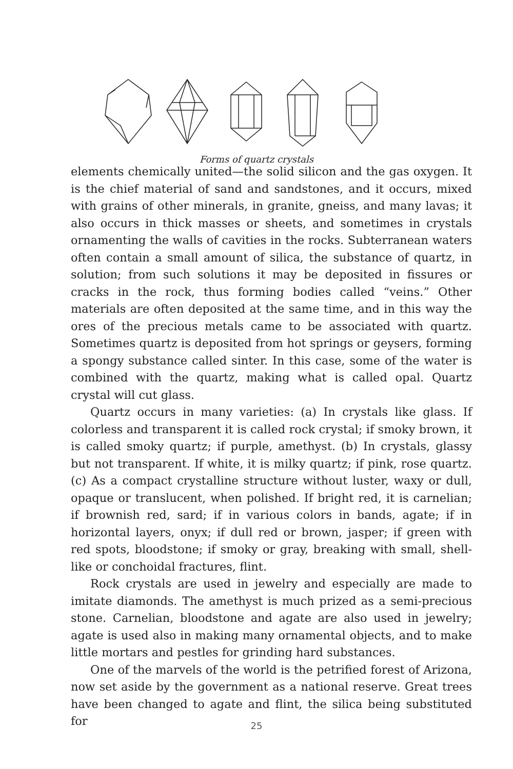Forms of quartz crystals
elements chemically united—the solid silicon and the gas oxygen. It is the chief material of sand and sandstones, and it occurs, mixed with grains of other minerals, in granite, gneiss, and many lavas; it also occurs in thick masses or sheets, and sometimes in crystals ornamenting the walls of cavities in the rocks. Subterranean waters often contain a small amount of silica, the substance of quartz, in solution; from such solutions it may be deposited in fissures or cracks in the rock, thus forming bodies called “veins.” Other materials are often deposited at the same time, and in this way the ores of the precious metals came to be associated with quartz. Sometimes quartz is deposited from hot springs or geysers, forming a spongy substance called sinter. In this case, some of the water is combined with the quartz, making what is called opal. Quartz crystal will cut glass.
Quartz occurs in many varieties: (a) In crystals like glass. If colorless and transparent it is called rock crystal; if smoky brown, it is called smoky quartz; if purple, amethyst. (b) In crystals, glassy but not transparent. If white, it is milky quartz; if pink, rose quartz. (c) As a compact crystalline structure without luster, waxy or dull, opaque or translucent, when polished. If bright red, it is carnelian; if brownish red, sard; if in various colors in bands, agate; if in horizontal layers, onyx; if dull red or brown, jasper; if green with red spots, bloodstone; if smoky or gray, breaking with small, shell-like or conchoidal fractures, flint.
Rock crystals are used in jewelry and especially are made to imitate diamonds. The amethyst is much prized as a semi-precious stone. Carnelian, bloodstone and agate are also used in jewelry; agate is used also in making many ornamental objects, and to make little mortars and pestles for grinding hard substances.
One of the marvels of the world is the petrified forest of Arizona, now set aside by the government as a national reserve. Great trees have been changed to agate and flint, the silica being substituted for
25